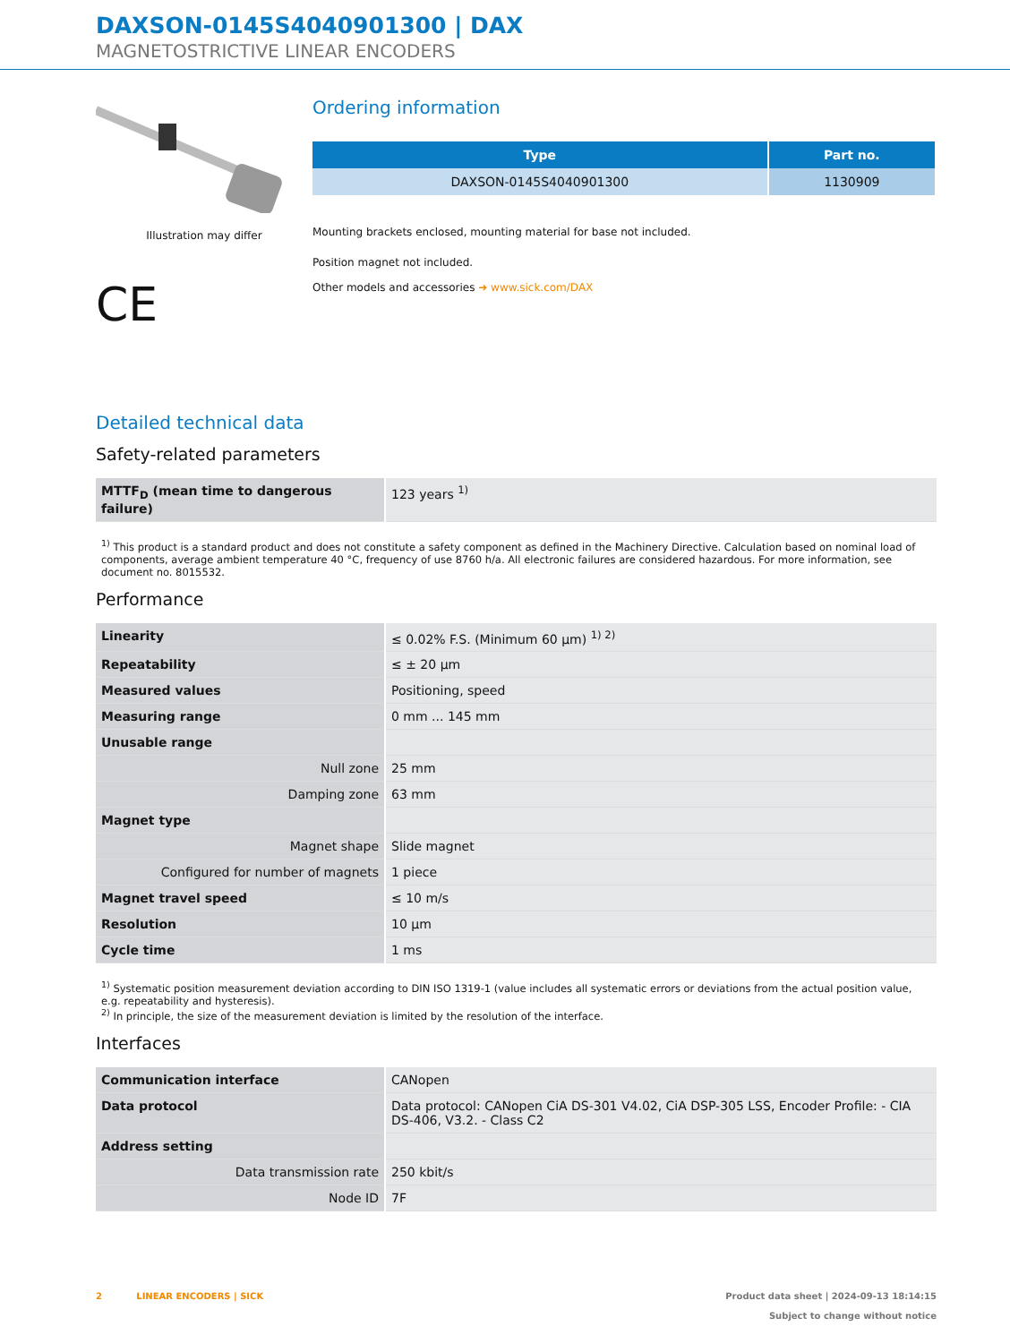DAXSON-0145S4040901300 | DAX
MAGNETOSTRICTIVE LINEAR ENCODERS
Illustration may differ
CE
Ordering information
| Type | Part no. |
| --- | --- |
| DAXSON-0145S4040901300 | 1130909 |
Mounting brackets enclosed, mounting material for base not included.
Position magnet not included.
Other models and accessories ➜ www.sick.com/DAX
Detailed technical data
Safety-related parameters
| MTTF<sub>D</sub> (mean time to dangerous failure) | 123 years <sup>1)</sup> |
<sup>1)</sup> This product is a standard product and does not constitute a safety component as defined in the Machinery Directive. Calculation based on nominal load of components, average ambient temperature 40 °C, frequency of use 8760 h/a. All electronic failures are considered hazardous. For more information, see document no. 8015532.
Performance
| Linearity | ≤ 0.02% F.S. (Minimum 60 µm) <sup>1) 2)</sup> |
| Repeatability | ≤ ± 20 µm |
| Measured values | Positioning, speed |
| Measuring range | 0 mm ... 145 mm |
| Unusable range | |
| Null zone | 25 mm |
| Damping zone | 63 mm |
| Magnet type | |
| Magnet shape | Slide magnet |
| Configured for number of magnets | 1 piece |
| Magnet travel speed | ≤ 10 m/s |
| Resolution | 10 µm |
| Cycle time | 1 ms |
<sup>1)</sup> Systematic position measurement deviation according to DIN ISO 1319-1 (value includes all systematic errors or deviations from the actual position value, e.g. repeatability and hysteresis).
<sup>2)</sup> In principle, the size of the measurement deviation is limited by the resolution of the interface.
Interfaces
| Communication interface | CANopen |
| Data protocol | Data protocol: CANopen CiA DS-301 V4.02, CiA DSP-305 LSS, Encoder Profile: - CIA DS-406, V3.2. - Class C2 |
| Address setting | |
| Data transmission rate | 250 kbit/s |
| Node ID | 7F |
2 LINEAR ENCODERS | SICK
Product data sheet | 2024-09-13 18:14:15
Subject to change without notice